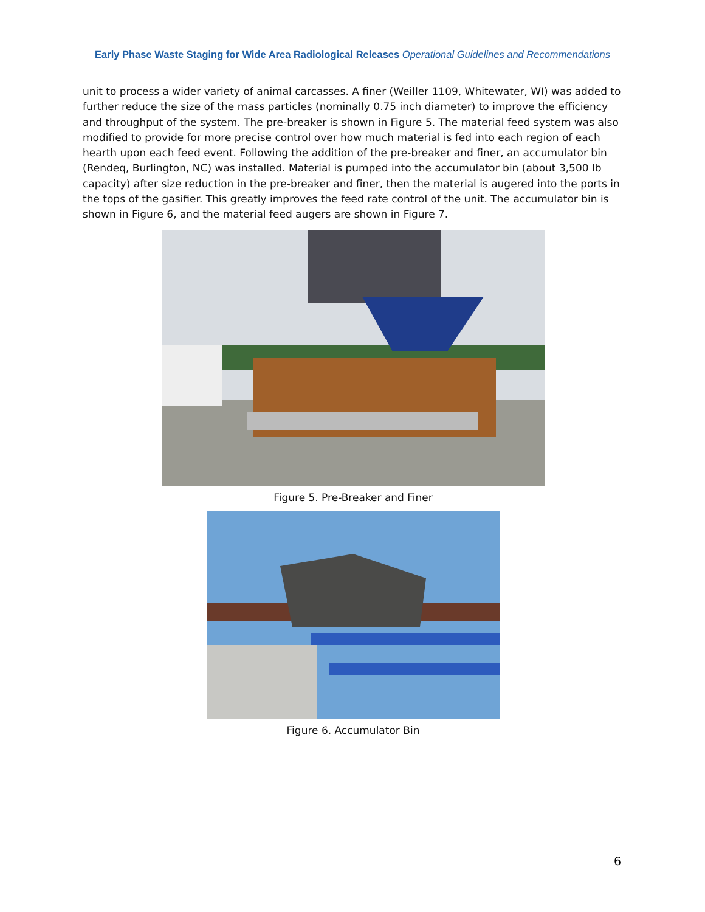Early Phase Waste Staging for Wide Area Radiological Releases Operational Guidelines and Recommendations
unit to process a wider variety of animal carcasses. A finer (Weiller 1109, Whitewater, WI) was added to further reduce the size of the mass particles (nominally 0.75 inch diameter) to improve the efficiency and throughput of the system. The pre-breaker is shown in Figure 5. The material feed system was also modified to provide for more precise control over how much material is fed into each region of each hearth upon each feed event. Following the addition of the pre-breaker and finer, an accumulator bin (Rendeq, Burlington, NC) was installed. Material is pumped into the accumulator bin (about 3,500 lb capacity) after size reduction in the pre-breaker and finer, then the material is augered into the ports in the tops of the gasifier. This greatly improves the feed rate control of the unit. The accumulator bin is shown in Figure 6, and the material feed augers are shown in Figure 7.
Figure 5. Pre-Breaker and Finer
Figure 6. Accumulator Bin
6